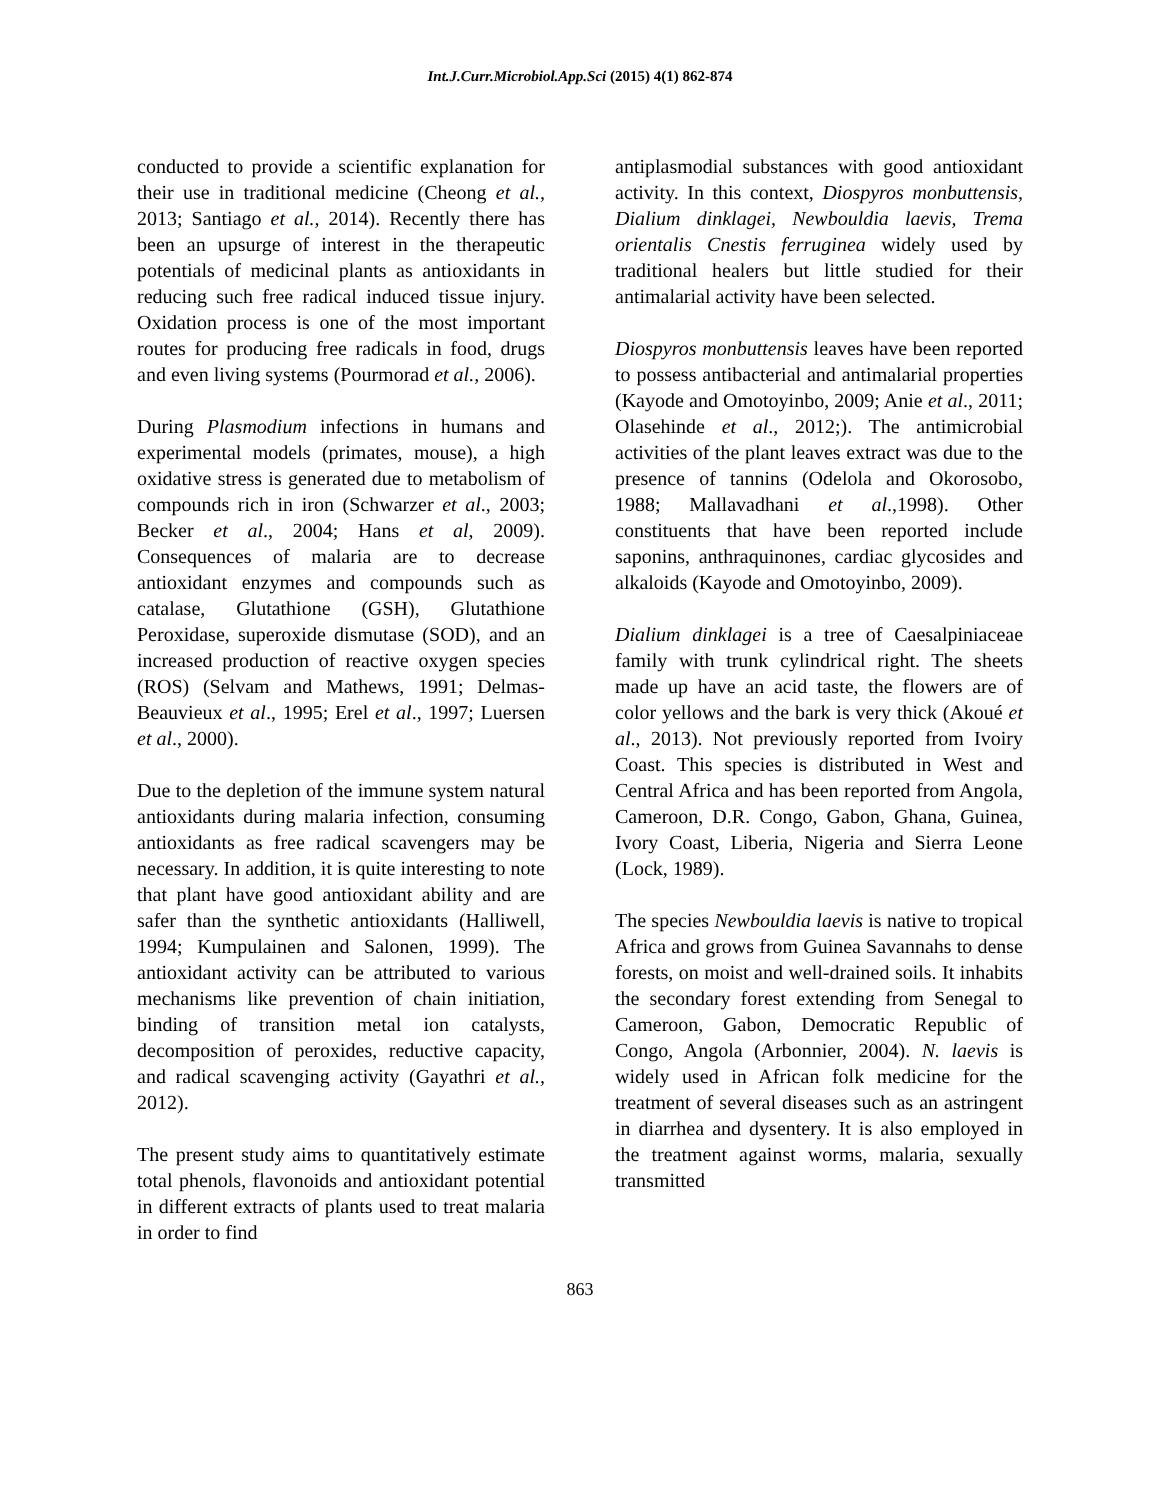Int.J.Curr.Microbiol.App.Sci (2015) 4(1) 862-874
conducted to provide a scientific explanation for their use in traditional medicine (Cheong et al., 2013; Santiago et al., 2014). Recently there has been an upsurge of interest in the therapeutic potentials of medicinal plants as antioxidants in reducing such free radical induced tissue injury. Oxidation process is one of the most important routes for producing free radicals in food, drugs and even living systems (Pourmorad et al., 2006).
During Plasmodium infections in humans and experimental models (primates, mouse), a high oxidative stress is generated due to metabolism of compounds rich in iron (Schwarzer et al., 2003; Becker et al., 2004; Hans et al, 2009). Consequences of malaria are to decrease antioxidant enzymes and compounds such as catalase, Glutathione (GSH), Glutathione Peroxidase, superoxide dismutase (SOD), and an increased production of reactive oxygen species (ROS) (Selvam and Mathews, 1991; Delmas-Beauvieux et al., 1995; Erel et al., 1997; Luersen et al., 2000).
Due to the depletion of the immune system natural antioxidants during malaria infection, consuming antioxidants as free radical scavengers may be necessary. In addition, it is quite interesting to note that plant have good antioxidant ability and are safer than the synthetic antioxidants (Halliwell, 1994; Kumpulainen and Salonen, 1999). The antioxidant activity can be attributed to various mechanisms like prevention of chain initiation, binding of transition metal ion catalysts, decomposition of peroxides, reductive capacity, and radical scavenging activity (Gayathri et al., 2012).
The present study aims to quantitatively estimate total phenols, flavonoids and antioxidant potential in different extracts of plants used to treat malaria in order to find
antiplasmodial substances with good antioxidant activity. In this context, Diospyros monbuttensis, Dialium dinklagei, Newbouldia laevis, Trema orientalis Cnestis ferruginea widely used by traditional healers but little studied for their antimalarial activity have been selected.
Diospyros monbuttensis leaves have been reported to possess antibacterial and antimalarial properties (Kayode and Omotoyinbo, 2009; Anie et al., 2011; Olasehinde et al., 2012;). The antimicrobial activities of the plant leaves extract was due to the presence of tannins (Odelola and Okorosobo, 1988; Mallavadhani et al.,1998). Other constituents that have been reported include saponins, anthraquinones, cardiac glycosides and alkaloids (Kayode and Omotoyinbo, 2009).
Dialium dinklagei is a tree of Caesalpiniaceae family with trunk cylindrical right. The sheets made up have an acid taste, the flowers are of color yellows and the bark is very thick (Akoué et al., 2013). Not previously reported from Ivoiry Coast. This species is distributed in West and Central Africa and has been reported from Angola, Cameroon, D.R. Congo, Gabon, Ghana, Guinea, Ivory Coast, Liberia, Nigeria and Sierra Leone (Lock, 1989).
The species Newbouldia laevis is native to tropical Africa and grows from Guinea Savannahs to dense forests, on moist and well-drained soils. It inhabits the secondary forest extending from Senegal to Cameroon, Gabon, Democratic Republic of Congo, Angola (Arbonnier, 2004). N. laevis is widely used in African folk medicine for the treatment of several diseases such as an astringent in diarrhea and dysentery. It is also employed in the treatment against worms, malaria, sexually transmitted
863